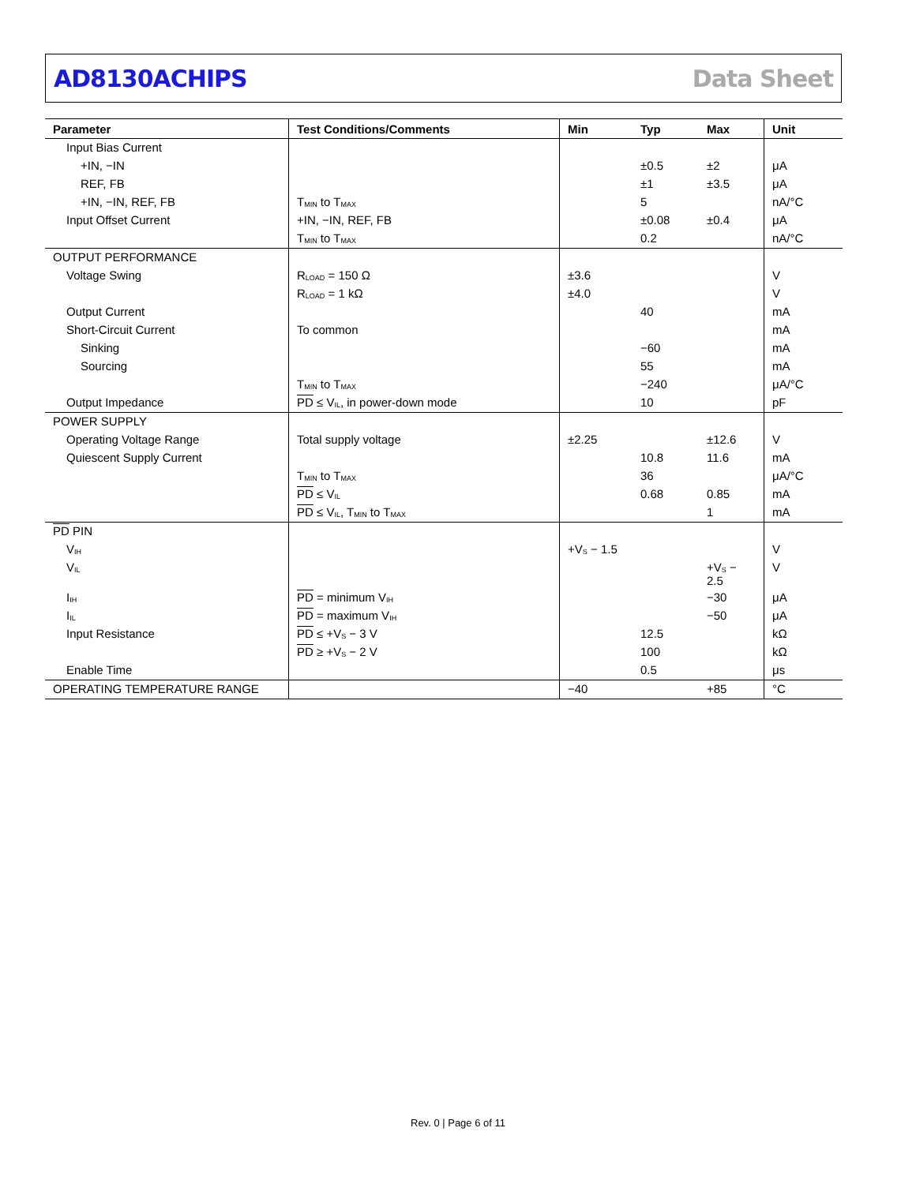AD8130ACHIPS Data Sheet
| Parameter | Test Conditions/Comments | Min | Typ | Max | Unit |
| --- | --- | --- | --- | --- | --- |
| Input Bias Current | | | | | |
| +IN, −IN | | | ±0.5 | ±2 | μA |
| REF, FB | | | ±1 | ±3.5 | μA |
| +IN, −IN, REF, FB | T<sub>MIN</sub> to T<sub>MAX</sub> | | 5 | | nA/°C |
| Input Offset Current | +IN, −IN, REF, FB | | ±0.08 | ±0.4 | μA |
| | T<sub>MIN</sub> to T<sub>MAX</sub> | | 0.2 | | nA/°C |
| OUTPUT PERFORMANCE | | | | | |
| Voltage Swing | R<sub>LOAD</sub> = 150 Ω | ±3.6 | | | V |
| | R<sub>LOAD</sub> = 1 kΩ | ±4.0 | | | V |
| Output Current | | | 40 | | mA |
| Short-Circuit Current | To common | | | | mA |
| Sinking | | | −60 | | mA |
| Sourcing | | | 55 | | mA |
| | T<sub>MIN</sub> to T<sub>MAX</sub> | | −240 | | μA/°C |
| Output Impedance | PD ≤ V<sub>IL</sub>, in power-down mode | | 10 | | pF |
| POWER SUPPLY | | | | | |
| Operating Voltage Range | Total supply voltage | ±2.25 | | ±12.6 | V |
| Quiescent Supply Current | | | 10.8 | 11.6 | mA |
| | T<sub>MIN</sub> to T<sub>MAX</sub> | | 36 | | μA/°C |
| | PD ≤ V<sub>IL</sub> | | 0.68 | 0.85 | mA |
| | PD ≤ V<sub>IL</sub>, T<sub>MIN</sub> to T<sub>MAX</sub> | | | 1 | mA |
| PD PIN | | | | | |
| V<sub>IH</sub> | | +V<sub>S</sub> − 1.5 | | | V |
| V<sub>IL</sub> | | | | +V<sub>S</sub> − 2.5 | V |
| I<sub>IH</sub> | PD = minimum V<sub>IH</sub> | | | −30 | μA |
| I<sub>IL</sub> | PD = maximum V<sub>IH</sub> | | | −50 | μA |
| Input Resistance | PD ≤ +V<sub>S</sub> − 3 V | | 12.5 | | kΩ |
| | PD ≥ +V<sub>S</sub> − 2 V | | 100 | | kΩ |
| Enable Time | | | 0.5 | | μs |
| OPERATING TEMPERATURE RANGE | | −40 | | +85 | °C |
Rev. 0 | Page 6 of 11